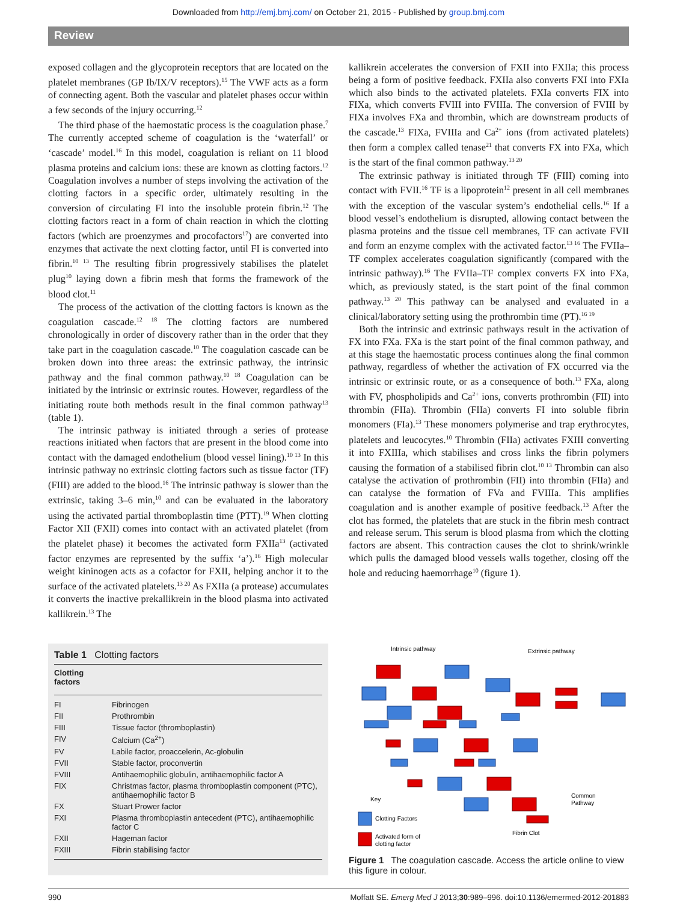Downloaded from http://emj.bmj.com/ on October 21, 2015 - Published by group.bmj.com
Review
exposed collagen and the glycoprotein receptors that are located on the platelet membranes (GP Ib/IX/V receptors).<sup>15</sup> The VWF acts as a form of connecting agent. Both the vascular and platelet phases occur within a few seconds of the injury occurring.<sup>12</sup>
The third phase of the haemostatic process is the coagulation phase.<sup>7</sup> The currently accepted scheme of coagulation is the ‘waterfall’ or ‘cascade’ model.<sup>16</sup> In this model, coagulation is reliant on 11 blood plasma proteins and calcium ions: these are known as clotting factors.<sup>12</sup> Coagulation involves a number of steps involving the activation of the clotting factors in a specific order, ultimately resulting in the conversion of circulating FI into the insoluble protein fibrin.<sup>12</sup> The clotting factors react in a form of chain reaction in which the clotting factors (which are proenzymes and procofactors<sup>17</sup>) are converted into enzymes that activate the next clotting factor, until FI is converted into fibrin.<sup>10 13</sup> The resulting fibrin progressively stabilises the platelet plug<sup>10</sup> laying down a fibrin mesh that forms the framework of the blood clot.<sup>11</sup>
The process of the activation of the clotting factors is known as the coagulation cascade.<sup>12 18</sup> The clotting factors are numbered chronologically in order of discovery rather than in the order that they take part in the coagulation cascade.<sup>10</sup> The coagulation cascade can be broken down into three areas: the extrinsic pathway, the intrinsic pathway and the final common pathway.<sup>10 18</sup> Coagulation can be initiated by the intrinsic or extrinsic routes. However, regardless of the initiating route both methods result in the final common pathway<sup>13</sup> (table 1).
The intrinsic pathway is initiated through a series of protease reactions initiated when factors that are present in the blood come into contact with the damaged endothelium (blood vessel lining).<sup>10 13</sup> In this intrinsic pathway no extrinsic clotting factors such as tissue factor (TF) (FIII) are added to the blood.<sup>16</sup> The intrinsic pathway is slower than the extrinsic, taking 3–6 min,<sup>10</sup> and can be evaluated in the laboratory using the activated partial thromboplastin time (PTT).<sup>19</sup> When clotting Factor XII (FXII) comes into contact with an activated platelet (from the platelet phase) it becomes the activated form FXIIa<sup>13</sup> (activated factor enzymes are represented by the suffix ‘a’).<sup>16</sup> High molecular weight kininogen acts as a cofactor for FXII, helping anchor it to the surface of the activated platelets.<sup>13 20</sup> As FXIIa (a protease) accumulates it converts the inactive prekallikrein in the blood plasma into activated kallikrein.<sup>13</sup> The
kallikrein accelerates the conversion of FXII into FXIIa; this process being a form of positive feedback. FXIIa also converts FXI into FXIa which also binds to the activated platelets. FXIa converts FIX into FIXa, which converts FVIII into FVIIIa. The conversion of FVIII by FIXa involves FXa and thrombin, which are downstream products of the cascade.<sup>13</sup> FIXa, FVIIIa and Ca<sup>2+</sup> ions (from activated platelets) then form a complex called tenase<sup>21</sup> that converts FX into FXa, which is the start of the final common pathway.<sup>13 20</sup>
The extrinsic pathway is initiated through TF (FIII) coming into contact with FVII.<sup>16</sup> TF is a lipoprotein<sup>12</sup> present in all cell membranes with the exception of the vascular system’s endothelial cells.<sup>16</sup> If a blood vessel’s endothelium is disrupted, allowing contact between the plasma proteins and the tissue cell membranes, TF can activate FVII and form an enzyme complex with the activated factor.<sup>13 16</sup> The FVIIa–TF complex accelerates coagulation significantly (compared with the intrinsic pathway).<sup>16</sup> The FVIIa–TF complex converts FX into FXa, which, as previously stated, is the start point of the final common pathway.<sup>13 20</sup> This pathway can be analysed and evaluated in a clinical/laboratory setting using the prothrombin time (PT).<sup>16 19</sup>
Both the intrinsic and extrinsic pathways result in the activation of FX into FXa. FXa is the start point of the final common pathway, and at this stage the haemostatic process continues along the final common pathway, regardless of whether the activation of FX occurred via the intrinsic or extrinsic route, or as a consequence of both.<sup>13</sup> FXa, along with FV, phospholipids and Ca<sup>2+</sup> ions, converts prothrombin (FII) into thrombin (FIIa). Thrombin (FIIa) converts FI into soluble fibrin monomers (FIa).<sup>13</sup> These monomers polymerise and trap erythrocytes, platelets and leucocytes.<sup>10</sup> Thrombin (FIIa) activates FXIII converting it into FXIIIa, which stabilises and cross links the fibrin polymers causing the formation of a stabilised fibrin clot.<sup>10 13</sup> Thrombin can also catalyse the activation of prothrombin (FII) into thrombin (FIIa) and can catalyse the formation of FVa and FVIIIa. This amplifies coagulation and is another example of positive feedback.<sup>13</sup> After the clot has formed, the platelets that are stuck in the fibrin mesh contract and release serum. This serum is blood plasma from which the clotting factors are absent. This contraction causes the clot to shrink/wrinkle which pulls the damaged blood vessels walls together, closing off the hole and reducing haemorrhage<sup>10</sup> (figure 1).
Table 1 Clotting factors
| Clotting factors | |
| --- | --- |
| FI | Fibrinogen |
| FII | Prothrombin |
| FIII | Tissue factor (thromboplastin) |
| FIV | Calcium (Ca<sup>2+</sup>) |
| FV | Labile factor, proaccelerin, Ac-globulin |
| FVII | Stable factor, proconvertin |
| FVIII | Antihaemophilic globulin, antihaemophilic factor A |
| FIX | Christmas factor, plasma thromboplastin component (PTC), antihaemophilic factor B |
| FX | Stuart Prower factor |
| FXI | Plasma thromboplastin antecedent (PTC), antihaemophilic factor C |
| FXII | Hageman factor |
| FXIII | Fibrin stabilising factor |
Intrinsic pathway
Extrinsic pathway
Common
Pathway
Key
Clotting Factors
Activated form of
clotting factor
Fibrin Clot
Figure 1 The coagulation cascade. Access the article online to view this figure in colour.
990 Moffatt SE. Emerg Med J 2013;30:989–996. doi:10.1136/emermed-2012-201883